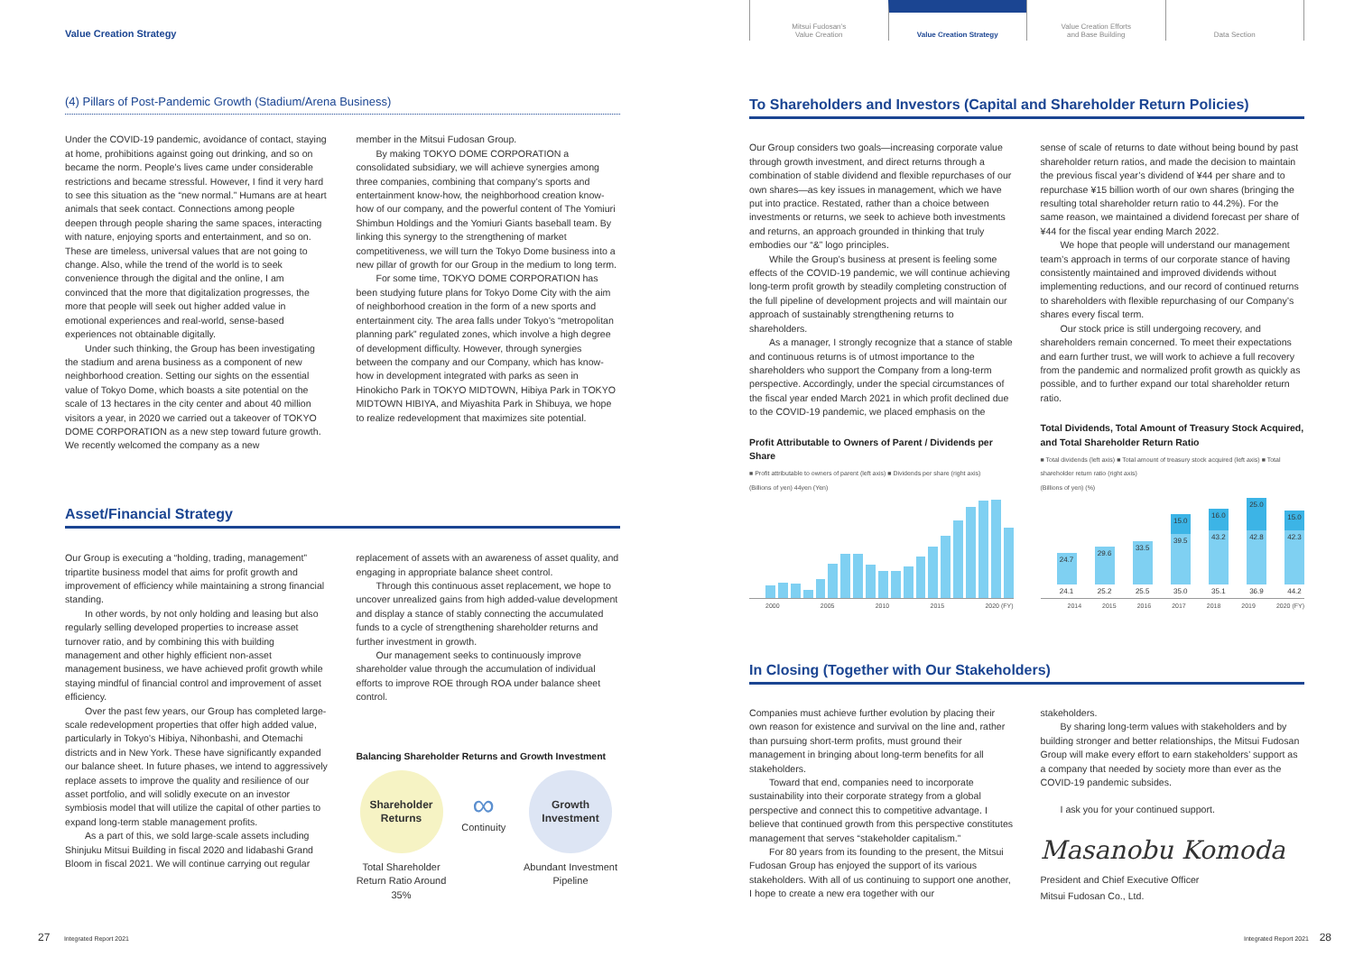Value Creation Strategy
(4) Pillars of Post-Pandemic Growth (Stadium/Arena Business)
Under the COVID-19 pandemic, avoidance of contact, staying at home, prohibitions against going out drinking, and so on became the norm. People’s lives came under considerable restrictions and became stressful. However, I find it very hard to see this situation as the “new normal.” Humans are at heart animals that seek contact. Connections among people deepen through people sharing the same spaces, interacting with nature, enjoying sports and entertainment, and so on. These are timeless, universal values that are not going to change. Also, while the trend of the world is to seek convenience through the digital and the online, I am convinced that the more that digitalization progresses, the more that people will seek out higher added value in emotional experiences and real-world, sense-based experiences not obtainable digitally.
Under such thinking, the Group has been investigating the stadium and arena business as a component of new neighborhood creation. Setting our sights on the essential value of Tokyo Dome, which boasts a site potential on the scale of 13 hectares in the city center and about 40 million visitors a year, in 2020 we carried out a takeover of TOKYO DOME CORPORATION as a new step toward future growth. We recently welcomed the company as a new
member in the Mitsui Fudosan Group.
By making TOKYO DOME CORPORATION a consolidated subsidiary, we will achieve synergies among three companies, combining that company’s sports and entertainment know-how, the neighborhood creation know-how of our company, and the powerful content of The Yomiuri Shimbun Holdings and the Yomiuri Giants baseball team. By linking this synergy to the strengthening of market competitiveness, we will turn the Tokyo Dome business into a new pillar of growth for our Group in the medium to long term.
For some time, TOKYO DOME CORPORATION has been studying future plans for Tokyo Dome City with the aim of neighborhood creation in the form of a new sports and entertainment city. The area falls under Tokyo’s “metropolitan planning park” regulated zones, which involve a high degree of development difficulty. However, through synergies between the company and our Company, which has know-how in development integrated with parks as seen in Hinokicho Park in TOKYO MIDTOWN, Hibiya Park in TOKYO MIDTOWN HIBIYA, and Miyashita Park in Shibuya, we hope to realize redevelopment that maximizes site potential.
Asset/Financial Strategy
Our Group is executing a “holding, trading, management” tripartite business model that aims for profit growth and improvement of efficiency while maintaining a strong financial standing.
In other words, by not only holding and leasing but also regularly selling developed properties to increase asset turnover ratio, and by combining this with building management and other highly efficient non-asset management business, we have achieved profit growth while staying mindful of financial control and improvement of asset efficiency.
Over the past few years, our Group has completed large-scale redevelopment properties that offer high added value, particularly in Tokyo’s Hibiya, Nihonbashi, and Otemachi districts and in New York. These have significantly expanded our balance sheet. In future phases, we intend to aggressively replace assets to improve the quality and resilience of our asset portfolio, and will solidly execute on an investor symbiosis model that will utilize the capital of other parties to expand long-term stable management profits.
As a part of this, we sold large-scale assets including Shinjuku Mitsui Building in fiscal 2020 and Iidabashi Grand Bloom in fiscal 2021. We will continue carrying out regular
replacement of assets with an awareness of asset quality, and engaging in appropriate balance sheet control.
Through this continuous asset replacement, we hope to uncover unrealized gains from high added-value development and display a stance of stably connecting the accumulated funds to a cycle of strengthening shareholder returns and further investment in growth.
Our management seeks to continuously improve shareholder value through the accumulation of individual efforts to improve ROE through ROA under balance sheet control.
Balancing Shareholder Returns and Growth Investment
Shareholder
Returns
Total Shareholder Return Ratio Around 35%
∞
Continuity
Growth
Investment
Abundant Investment Pipeline
27 Integrated Report 2021
Mitsui Fudosan’s
Value Creation
Value Creation Strategy Value Creation Efforts
and Base Building
Data Section
To Shareholders and Investors (Capital and Shareholder Return Policies)
Our Group considers two goals—increasing corporate value through growth investment, and direct returns through a combination of stable dividend and flexible repurchases of our own shares—as key issues in management, which we have put into practice. Restated, rather than a choice between investments or returns, we seek to achieve both investments and returns, an approach grounded in thinking that truly embodies our “&” logo principles.
While the Group’s business at present is feeling some effects of the COVID-19 pandemic, we will continue achieving long-term profit growth by steadily completing construction of the full pipeline of development projects and will maintain our approach of sustainably strengthening returns to shareholders.
As a manager, I strongly recognize that a stance of stable and continuous returns is of utmost importance to the shareholders who support the Company from a long-term perspective. Accordingly, under the special circumstances of the fiscal year ended March 2021 in which profit declined due to the COVID-19 pandemic, we placed emphasis on the
Profit Attributable to Owners of Parent / Dividends per Share
■ Profit attributable to owners of parent (left axis) ■ Dividends per share (right axis)
(Billions of yen) 44yen (Yen)
2000 2005 2010 2015 2020 (FY)
sense of scale of returns to date without being bound by past shareholder return ratios, and made the decision to maintain the previous fiscal year’s dividend of ¥44 per share and to repurchase ¥15 billion worth of our own shares (bringing the resulting total shareholder return ratio to 44.2%). For the same reason, we maintained a dividend forecast per share of ¥44 for the fiscal year ending March 2022.
We hope that people will understand our management team’s approach in terms of our corporate stance of having consistently maintained and improved dividends without implementing reductions, and our record of continued returns to shareholders with flexible repurchasing of our Company’s shares every fiscal term.
Our stock price is still undergoing recovery, and shareholders remain concerned. To meet their expectations and earn further trust, we will work to achieve a full recovery from the pandemic and normalized profit growth as quickly as possible, and to further expand our total shareholder return ratio.
Total Dividends, Total Amount of Treasury Stock Acquired, and Total Shareholder Return Ratio
■ Total dividends (left axis) ■ Total amount of treasury stock acquired (left axis) ■ Total shareholder return ratio (right axis)
(Billions of yen) (%)
24.7
24.1
29.6
25.2
33.5
25.5
15.0
39.5
35.0
16.0
43.2
35.1
25.0
42.8
36.9
15.0
42.3
44.2
2014 2015 2016 2017 2018 2019 2020 (FY)
In Closing (Together with Our Stakeholders)
Companies must achieve further evolution by placing their own reason for existence and survival on the line and, rather than pursuing short-term profits, must ground their management in bringing about long-term benefits for all stakeholders.
Toward that end, companies need to incorporate sustainability into their corporate strategy from a global perspective and connect this to competitive advantage. I believe that continued growth from this perspective constitutes management that serves “stakeholder capitalism.”
For 80 years from its founding to the present, the Mitsui Fudosan Group has enjoyed the support of its various stakeholders. With all of us continuing to support one another, I hope to create a new era together with our
stakeholders.
By sharing long-term values with stakeholders and by building stronger and better relationships, the Mitsui Fudosan Group will make every effort to earn stakeholders’ support as a company that needed by society more than ever as the COVID-19 pandemic subsides.
I ask you for your continued support.
Masanobu Komoda
President and Chief Executive Officer
Mitsui Fudosan Co., Ltd.
Integrated Report 2021 28